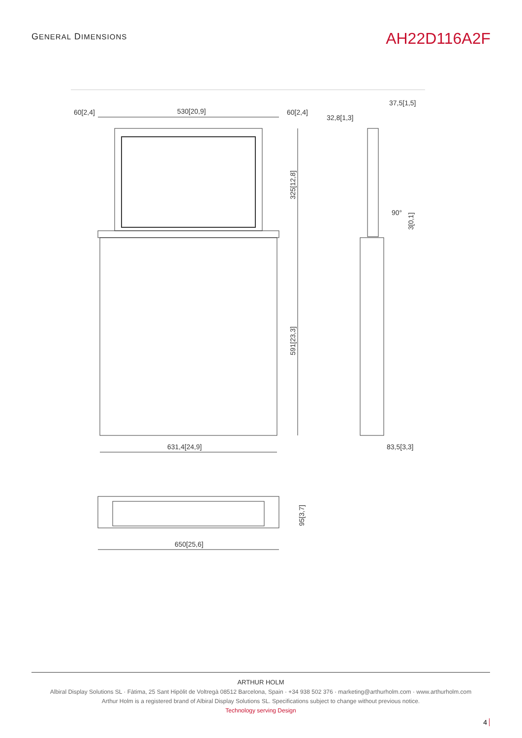GENERAL DIMENSIONS
AH22D116A2F
60[2,4]
530[20,9]
60[2,4]
32,8[1,3]
37,5[1,5]
325[12,8]
591[23,3]
3[0,1]
90°
631,4[24,9]
83,5[3,3]
95[3,7]
650[25,6]
ARTHUR HOLM
Albiral Display Solutions SL · Fàtima, 25 Sant Hipòlit de Voltregà 08512 Barcelona, Spain · +34 938 502 376 · marketing@arthurholm.com · www.arthurholm.com
Arthur Holm is a registered brand of Albiral Display Solutions SL. Specifications subject to change without previous notice.
Technology serving Design
4